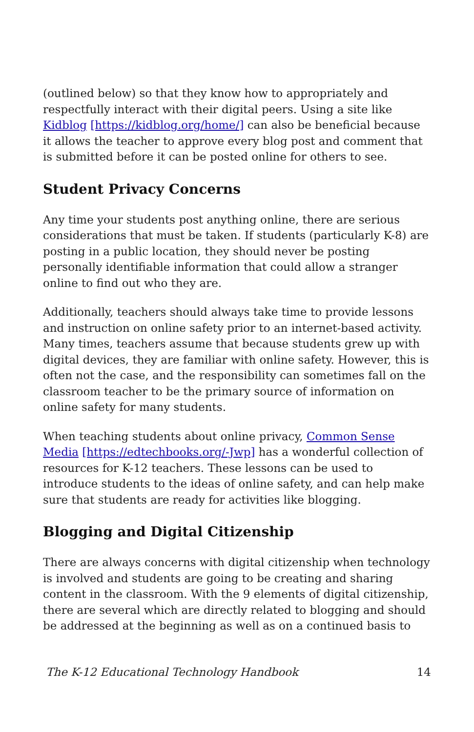(outlined below) so that they know how to appropriately and respectfully interact with their digital peers. Using a site like Kidblog [https://kidblog.org/home/] can also be beneficial because it allows the teacher to approve every blog post and comment that is submitted before it can be posted online for others to see.
Student Privacy Concerns
Any time your students post anything online, there are serious considerations that must be taken. If students (particularly K-8) are posting in a public location, they should never be posting personally identifiable information that could allow a stranger online to find out who they are.
Additionally, teachers should always take time to provide lessons and instruction on online safety prior to an internet-based activity. Many times, teachers assume that because students grew up with digital devices, they are familiar with online safety. However, this is often not the case, and the responsibility can sometimes fall on the classroom teacher to be the primary source of information on online safety for many students.
When teaching students about online privacy, Common Sense Media [https://edtechbooks.org/-Jwp] has a wonderful collection of resources for K-12 teachers. These lessons can be used to introduce students to the ideas of online safety, and can help make sure that students are ready for activities like blogging.
Blogging and Digital Citizenship
There are always concerns with digital citizenship when technology is involved and students are going to be creating and sharing content in the classroom. With the 9 elements of digital citizenship, there are several which are directly related to blogging and should be addressed at the beginning as well as on a continued basis to
The K-12 Educational Technology Handbook 14